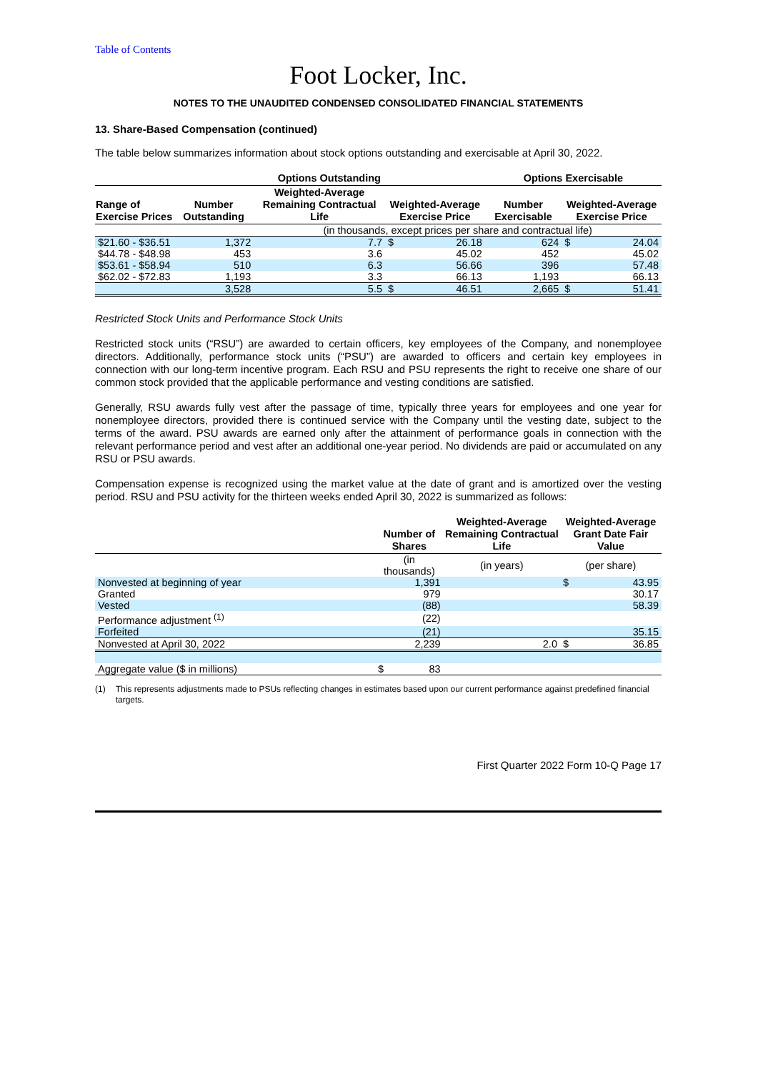Table of Contents
Foot Locker, Inc.
NOTES TO THE UNAUDITED CONDENSED CONSOLIDATED FINANCIAL STATEMENTS
13. Share-Based Compensation (continued)
The table below summarizes information about stock options outstanding and exercisable at April 30, 2022.
| | Options Outstanding | | | | Options Exercisable | | |
| --- | --- | --- | --- | --- | --- | --- | --- |
| Range of Exercise Prices | Number Outstanding | Weighted-Average Remaining Contractual Life | Weighted-Average Exercise Price | | Number Exercisable | Weighted-Average Exercise Price | |
| | | (in thousands, except prices per share and contractual life) | | | | | |
| $21.60 - $36.51 | 1,372 | 7.7 | $ | 26.18 | 624 | $ | 24.04 |
| $44.78 - $48.98 | 453 | 3.6 | | 45.02 | 452 | | 45.02 |
| $53.61 - $58.94 | 510 | 6.3 | | 56.66 | 396 | | 57.48 |
| $62.02 - $72.83 | 1,193 | 3.3 | | 66.13 | 1,193 | | 66.13 |
| | 3,528 | 5.5 | $ | 46.51 | 2,665 | $ | 51.41 |
Restricted Stock Units and Performance Stock Units
Restricted stock units (“RSU”) are awarded to certain officers, key employees of the Company, and nonemployee directors. Additionally, performance stock units (“PSU”) are awarded to officers and certain key employees in connection with our long-term incentive program. Each RSU and PSU represents the right to receive one share of our common stock provided that the applicable performance and vesting conditions are satisfied.
Generally, RSU awards fully vest after the passage of time, typically three years for employees and one year for nonemployee directors, provided there is continued service with the Company until the vesting date, subject to the terms of the award. PSU awards are earned only after the attainment of performance goals in connection with the relevant performance period and vest after an additional one-year period. No dividends are paid or accumulated on any RSU or PSU awards.
Compensation expense is recognized using the market value at the date of grant and is amortized over the vesting period. RSU and PSU activity for the thirteen weeks ended April 30, 2022 is summarized as follows:
| | Number of Shares | | Weighted-Average Remaining Contractual Life | Weighted-Average Grant Date Fair Value | |
| --- | --- | --- | --- | --- | --- |
| | (in thousands) | | (in years) | (per share) | |
| Nonvested at beginning of year | | 1,391 | | $ | 43.95 |
| Granted | | 979 | | | 30.17 |
| Vested | | (88) | | | 58.39 |
| Performance adjustment <sup>(1)</sup> | | (22) | | | |
| Forfeited | | (21) | | | 35.15 |
| Nonvested at April 30, 2022 | | 2,239 | 2.0 | $ | 36.85 |
| Aggregate value ($ in millions) | $ | 83 | | | |
(1) This represents adjustments made to PSUs reflecting changes in estimates based upon our current performance against predefined financial targets.
First Quarter 2022 Form 10-Q Page 17